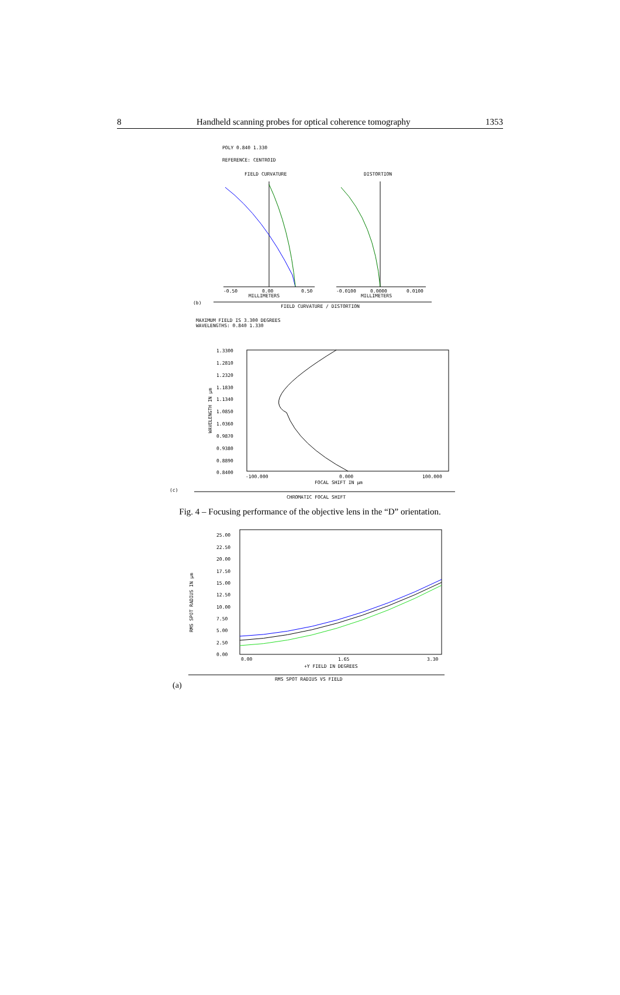8 Handheld scanning probes for optical coherence tomography 1353
POLY 0.840 1.330
REFERENCE: CENTROID
FIELD CURVATURE
DISTORTION
-0.50
0.00
0.50
MILLIMETERS
-0.0100
0.0000
0.0100
MILLIMETERS
(b)
FIELD CURVATURE / DISTORTION
MAXIMUM FIELD IS 3.300 DEGREES
WAVELENGTHS: 0.840 1.330
1.3300
1.2810
1.2320
1.1830
1.1340
1.0850
1.0360
0.9870
0.9380
0.8890
0.8400
WAVELENGTH IN µm
-100.000
0.000
100.000
FOCAL SHIFT IN µm
(c)
CHROMATIC FOCAL SHIFT
Fig. 4 – Focusing performance of the objective lens in the “D” orientation.
25.00
22.50
20.00
17.50
15.00
12.50
10.00
7.50
5.00
2.50
0.00
RMS SPOT RADIUS IN µm
0.00
1.65
3.30
+Y FIELD IN DEGREES
RMS SPOT RADIUS VS FIELD
(a)